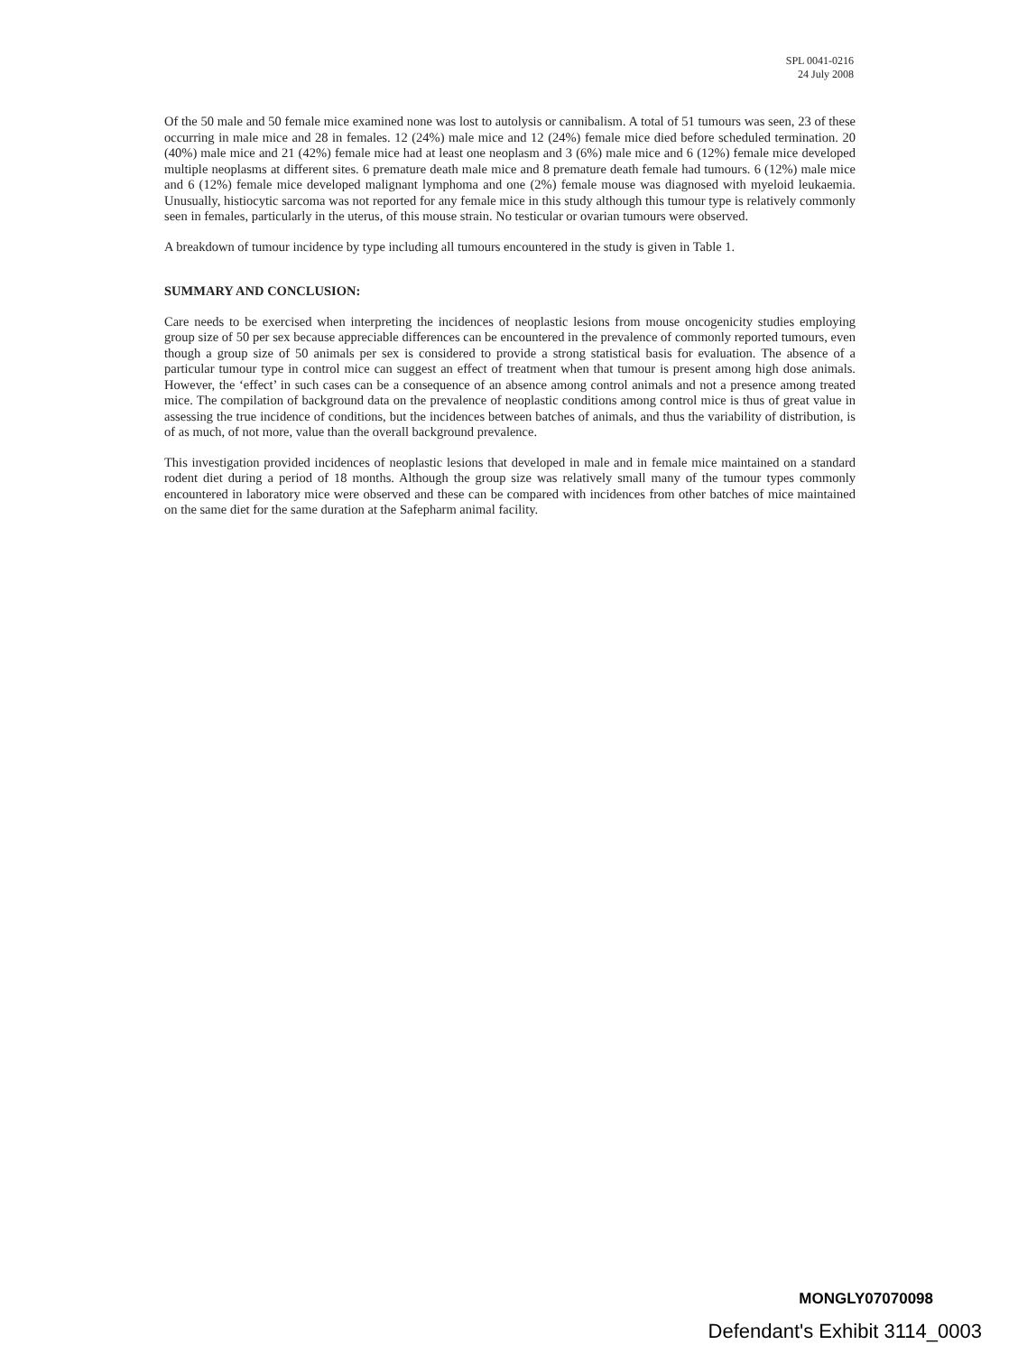SPL 0041-0216
24 July 2008
Of the 50 male and 50 female mice examined none was lost to autolysis or cannibalism. A total of 51 tumours was seen, 23 of these occurring in male mice and 28 in females. 12 (24%) male mice and 12 (24%) female mice died before scheduled termination. 20 (40%) male mice and 21 (42%) female mice had at least one neoplasm and 3 (6%) male mice and 6 (12%) female mice developed multiple neoplasms at different sites. 6 premature death male mice and 8 premature death female had tumours. 6 (12%) male mice and 6 (12%) female mice developed malignant lymphoma and one (2%) female mouse was diagnosed with myeloid leukaemia. Unusually, histiocytic sarcoma was not reported for any female mice in this study although this tumour type is relatively commonly seen in females, particularly in the uterus, of this mouse strain. No testicular or ovarian tumours were observed.
A breakdown of tumour incidence by type including all tumours encountered in the study is given in Table 1.
SUMMARY AND CONCLUSION:
Care needs to be exercised when interpreting the incidences of neoplastic lesions from mouse oncogenicity studies employing group size of 50 per sex because appreciable differences can be encountered in the prevalence of commonly reported tumours, even though a group size of 50 animals per sex is considered to provide a strong statistical basis for evaluation. The absence of a particular tumour type in control mice can suggest an effect of treatment when that tumour is present among high dose animals. However, the ‘effect’ in such cases can be a consequence of an absence among control animals and not a presence among treated mice. The compilation of background data on the prevalence of neoplastic conditions among control mice is thus of great value in assessing the true incidence of conditions, but the incidences between batches of animals, and thus the variability of distribution, is of as much, of not more, value than the overall background prevalence.
This investigation provided incidences of neoplastic lesions that developed in male and in female mice maintained on a standard rodent diet during a period of 18 months. Although the group size was relatively small many of the tumour types commonly encountered in laboratory mice were observed and these can be compared with incidences from other batches of mice maintained on the same diet for the same duration at the Safepharm animal facility.
MONGLY07070098
Defendant's Exhibit 3114_0003